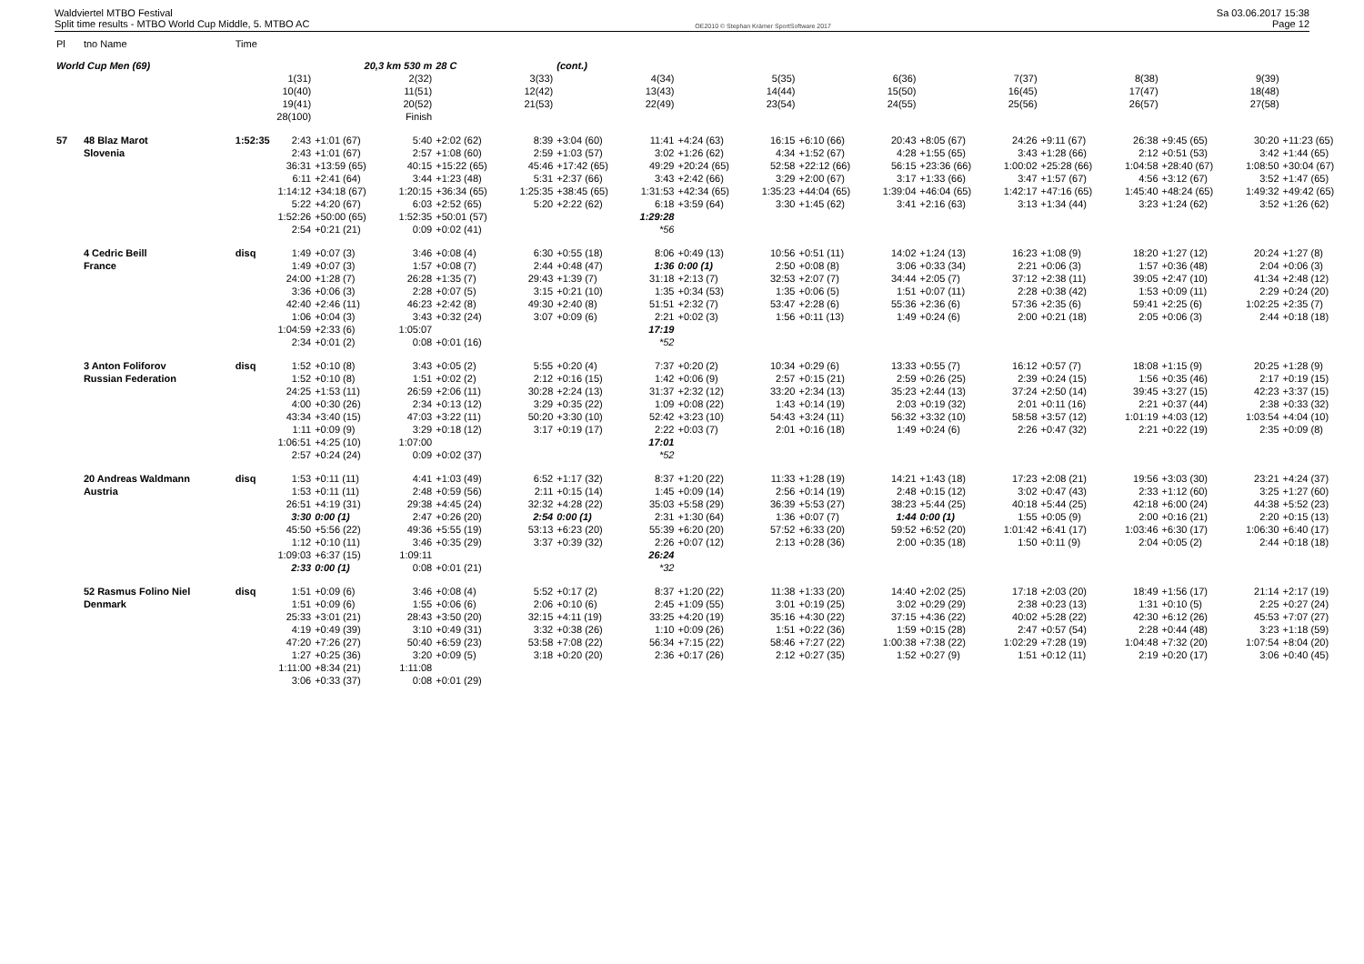Waldviertel MTBO Festival
Split time results - MTBO World Cup Middle, 5. MTBO AC
OE2010 © Stephan Krämer SportSoftware 2017
Sa 03.06.2017 15:38
Page 12
| Pl | tno Name | Time | | | | | | | | | | | | | | | | | | |
| --- | --- | --- | --- | --- | --- | --- | --- | --- | --- | --- | --- | --- | --- | --- | --- | --- | --- | --- | --- | --- |
| World Cup Men (69) | | | 20,3 km 530 m | | | 28 C | | (cont.) | | | | | | | | | | | | |
| | | | 1(31) | | 2(32) | | 3(33) | | 4(34) | | 5(35) | | 6(36) | | 7(37) | | 8(38) | | 9(39) | |
| | | | 10(40) | | 11(51) | | 12(42) | | 13(43) | | 14(44) | | 15(50) | | 16(45) | | 17(47) | | 18(48) | |
| | | | 19(41) | | 20(52) | | 21(53) | | 22(49) | | 23(54) | | 24(55) | | 25(56) | | 26(57) | | 27(58) | |
| | | | 28(100) | | Finish | | | | | | | | | | | | | | | |
| 57 | 48 Blaz Marot | 1:52:35 | 2:43 | +1:01 (67) | 5:40 | +2:02 (62) | 8:39 | +3:04 (60) | 11:41 | +4:24 (63) | 16:15 | +6:10 (66) | 20:43 | +8:05 (67) | 24:26 | +9:11 (67) | 26:38 | +9:45 (65) | 30:20 | +11:23 (65) |
| | Slovenia | | 2:43 | +1:01 (67) | 2:57 | +1:08 (60) | 2:59 | +1:03 (57) | 3:02 | +1:26 (62) | 4:34 | +1:52 (67) | 4:28 | +1:55 (65) | 3:43 | +1:28 (66) | 2:12 | +0:51 (53) | 3:42 | +1:44 (65) |
| | | | 36:31 | +13:59 (65) | 40:15 | +15:22 (65) | 45:46 | +17:42 (65) | 49:29 | +20:24 (65) | 52:58 | +22:12 (66) | 56:15 | +23:36 (66) | 1:00:02 | +25:28 (66) | 1:04:58 | +28:40 (67) | 1:08:50 | +30:04 (67) |
| | | | 6:11 | +2:41 (64) | 3:44 | +1:23 (48) | 5:31 | +2:37 (66) | 3:43 | +2:42 (66) | 3:29 | +2:00 (67) | 3:17 | +1:33 (66) | 3:47 | +1:57 (67) | 4:56 | +3:12 (67) | 3:52 | +1:47 (65) |
| | | | 1:14:12 | +34:18 (67) | 1:20:15 | +36:34 (65) | 1:25:35 | +38:45 (65) | 1:31:53 | +42:34 (65) | 1:35:23 | +44:04 (65) | 1:39:04 | +46:04 (65) | 1:42:17 | +47:16 (65) | 1:45:40 | +48:24 (65) | 1:49:32 | +49:42 (65) |
| | | | 5:22 | +4:20 (67) | 6:03 | +2:52 (65) | 5:20 | +2:22 (62) | 6:18 | +3:59 (64) | 3:30 | +1:45 (62) | 3:41 | +2:16 (63) | 3:13 | +1:34 (44) | 3:23 | +1:24 (62) | 3:52 | +1:26 (62) |
| | | | 1:52:26 | +50:00 (65) | 1:52:35 | +50:01 (57) | | | 1:29:28 | | | | | | | | | | | |
| | | | 2:54 | +0:21 (21) | 0:09 | +0:02 (41) | | | *56 | | | | | | | | | | | |
| | 4 Cedric Beill | disq | 1:49 | +0:07 (3) | 3:46 | +0:08 (4) | 6:30 | +0:55 (18) | 8:06 | +0:49 (13) | 10:56 | +0:51 (11) | 14:02 | +1:24 (13) | 16:23 | +1:08 (9) | 18:20 | +1:27 (12) | 20:24 | +1:27 (8) |
| | France | | 1:49 | +0:07 (3) | 1:57 | +0:08 (7) | 2:44 | +0:48 (47) | 1:36 | 0:00 (1) | 2:50 | +0:08 (8) | 3:06 | +0:33 (34) | 2:21 | +0:06 (3) | 1:57 | +0:36 (48) | 2:04 | +0:06 (3) |
| | | | 24:00 | +1:28 (7) | 26:28 | +1:35 (7) | 29:43 | +1:39 (7) | 31:18 | +2:13 (7) | 32:53 | +2:07 (7) | 34:44 | +2:05 (7) | 37:12 | +2:38 (11) | 39:05 | +2:47 (10) | 41:34 | +2:48 (12) |
| | | | 3:36 | +0:06 (3) | 2:28 | +0:07 (5) | 3:15 | +0:21 (10) | 1:35 | +0:34 (53) | 1:35 | +0:06 (5) | 1:51 | +0:07 (11) | 2:28 | +0:38 (42) | 1:53 | +0:09 (11) | 2:29 | +0:24 (20) |
| | | | 42:40 | +2:46 (11) | 46:23 | +2:42 (8) | 49:30 | +2:40 (8) | 51:51 | +2:32 (7) | 53:47 | +2:28 (6) | 55:36 | +2:36 (6) | 57:36 | +2:35 (6) | 59:41 | +2:25 (6) | 1:02:25 | +2:35 (7) |
| | | | 1:06 | +0:04 (3) | 3:43 | +0:32 (24) | 3:07 | +0:09 (6) | 2:21 | +0:02 (3) | 1:56 | +0:11 (13) | 1:49 | +0:24 (6) | 2:00 | +0:21 (18) | 2:05 | +0:06 (3) | 2:44 | +0:18 (18) |
| | | | 1:04:59 | +2:33 (6) | 1:05:07 | | | | 17:19 | | | | | | | | | | | |
| | | | 2:34 | +0:01 (2) | 0:08 | +0:01 (16) | | | *52 | | | | | | | | | | | |
| | 3 Anton Foliforov | disq | 1:52 | +0:10 (8) | 3:43 | +0:05 (2) | 5:55 | +0:20 (4) | 7:37 | +0:20 (2) | 10:34 | +0:29 (6) | 13:33 | +0:55 (7) | 16:12 | +0:57 (7) | 18:08 | +1:15 (9) | 20:25 | +1:28 (9) |
| | Russian Federation | | 1:52 | +0:10 (8) | 1:51 | +0:02 (2) | 2:12 | +0:16 (15) | 1:42 | +0:06 (9) | 2:57 | +0:15 (21) | 2:59 | +0:26 (25) | 2:39 | +0:24 (15) | 1:56 | +0:35 (46) | 2:17 | +0:19 (15) |
| | | | 24:25 | +1:53 (11) | 26:59 | +2:06 (11) | 30:28 | +2:24 (13) | 31:37 | +2:32 (12) | 33:20 | +2:34 (13) | 35:23 | +2:44 (13) | 37:24 | +2:50 (14) | 39:45 | +3:27 (15) | 42:23 | +3:37 (15) |
| | | | 4:00 | +0:30 (26) | 2:34 | +0:13 (12) | 3:29 | +0:35 (22) | 1:09 | +0:08 (22) | 1:43 | +0:14 (19) | 2:03 | +0:19 (32) | 2:01 | +0:11 (16) | 2:21 | +0:37 (44) | 2:38 | +0:33 (32) |
| | | | 43:34 | +3:40 (15) | 47:03 | +3:22 (11) | 50:20 | +3:30 (10) | 52:42 | +3:23 (10) | 54:43 | +3:24 (11) | 56:32 | +3:32 (10) | 58:58 | +3:57 (12) | 1:01:19 | +4:03 (12) | 1:03:54 | +4:04 (10) |
| | | | 1:11 | +0:09 (9) | 3:29 | +0:18 (12) | 3:17 | +0:19 (17) | 2:22 | +0:03 (7) | 2:01 | +0:16 (18) | 1:49 | +0:24 (6) | 2:26 | +0:47 (32) | 2:21 | +0:22 (19) | 2:35 | +0:09 (8) |
| | | | 1:06:51 | +4:25 (10) | 1:07:00 | | | | 17:01 | | | | | | | | | | | |
| | | | 2:57 | +0:24 (24) | 0:09 | +0:02 (37) | | | *52 | | | | | | | | | | | |
| | 20 Andreas Waldmann | disq | 1:53 | +0:11 (11) | 4:41 | +1:03 (49) | 6:52 | +1:17 (32) | 8:37 | +1:20 (22) | 11:33 | +1:28 (19) | 14:21 | +1:43 (18) | 17:23 | +2:08 (21) | 19:56 | +3:03 (30) | 23:21 | +4:24 (37) |
| | Austria | | 1:53 | +0:11 (11) | 2:48 | +0:59 (56) | 2:11 | +0:15 (14) | 1:45 | +0:09 (14) | 2:56 | +0:14 (19) | 2:48 | +0:15 (12) | 3:02 | +0:47 (43) | 2:33 | +1:12 (60) | 3:25 | +1:27 (60) |
| | | | 26:51 | +4:19 (31) | 29:38 | +4:45 (24) | 32:32 | +4:28 (22) | 35:03 | +5:58 (29) | 36:39 | +5:53 (27) | 38:23 | +5:44 (25) | 40:18 | +5:44 (25) | 42:18 | +6:00 (24) | 44:38 | +5:52 (23) |
| | | | 3:30 | 0:00 (1) | 2:47 | +0:26 (20) | 2:54 | 0:00 (1) | 2:31 | +1:30 (64) | 1:36 | +0:07 (7) | 1:44 | 0:00 (1) | 1:55 | +0:05 (9) | 2:00 | +0:16 (21) | 2:20 | +0:15 (13) |
| | | | 45:50 | +5:56 (22) | 49:36 | +5:55 (19) | 53:13 | +6:23 (20) | 55:39 | +6:20 (20) | 57:52 | +6:33 (20) | 59:52 | +6:52 (20) | 1:01:42 | +6:41 (17) | 1:03:46 | +6:30 (17) | 1:06:30 | +6:40 (17) |
| | | | 1:12 | +0:10 (11) | 3:46 | +0:35 (29) | 3:37 | +0:39 (32) | 2:26 | +0:07 (12) | 2:13 | +0:28 (36) | 2:00 | +0:35 (18) | 1:50 | +0:11 (9) | 2:04 | +0:05 (2) | 2:44 | +0:18 (18) |
| | | | 1:09:03 | +6:37 (15) | 1:09:11 | | | | 26:24 | | | | | | | | | | | |
| | | | 2:33 | 0:00 (1) | 0:08 | +0:01 (21) | | | *32 | | | | | | | | | | | |
| | 52 Rasmus Folino Niel | disq | 1:51 | +0:09 (6) | 3:46 | +0:08 (4) | 5:52 | +0:17 (2) | 8:37 | +1:20 (22) | 11:38 | +1:33 (20) | 14:40 | +2:02 (25) | 17:18 | +2:03 (20) | 18:49 | +1:56 (17) | 21:14 | +2:17 (19) |
| | Denmark | | 1:51 | +0:09 (6) | 1:55 | +0:06 (6) | 2:06 | +0:10 (6) | 2:45 | +1:09 (55) | 3:01 | +0:19 (25) | 3:02 | +0:29 (29) | 2:38 | +0:23 (13) | 1:31 | +0:10 (5) | 2:25 | +0:27 (24) |
| | | | 25:33 | +3:01 (21) | 28:43 | +3:50 (20) | 32:15 | +4:11 (19) | 33:25 | +4:20 (19) | 35:16 | +4:30 (22) | 37:15 | +4:36 (22) | 40:02 | +5:28 (22) | 42:30 | +6:12 (26) | 45:53 | +7:07 (27) |
| | | | 4:19 | +0:49 (39) | 3:10 | +0:49 (31) | 3:32 | +0:38 (26) | 1:10 | +0:09 (26) | 1:51 | +0:22 (36) | 1:59 | +0:15 (28) | 2:47 | +0:57 (54) | 2:28 | +0:44 (48) | 3:23 | +1:18 (59) |
| | | | 47:20 | +7:26 (27) | 50:40 | +6:59 (23) | 53:58 | +7:08 (22) | 56:34 | +7:15 (22) | 58:46 | +7:27 (22) | 1:00:38 | +7:38 (22) | 1:02:29 | +7:28 (19) | 1:04:48 | +7:32 (20) | 1:07:54 | +8:04 (20) |
| | | | 1:27 | +0:25 (36) | 3:20 | +0:09 (5) | 3:18 | +0:20 (20) | 2:36 | +0:17 (26) | 2:12 | +0:27 (35) | 1:52 | +0:27 (9) | 1:51 | +0:12 (11) | 2:19 | +0:20 (17) | 3:06 | +0:40 (45) |
| | | | 1:11:00 | +8:34 (21) | 1:11:08 | | | | | | | | | | | | | | | |
| | | | 3:06 | +0:33 (37) | 0:08 | +0:01 (29) | | | | | | | | | | | | | | |